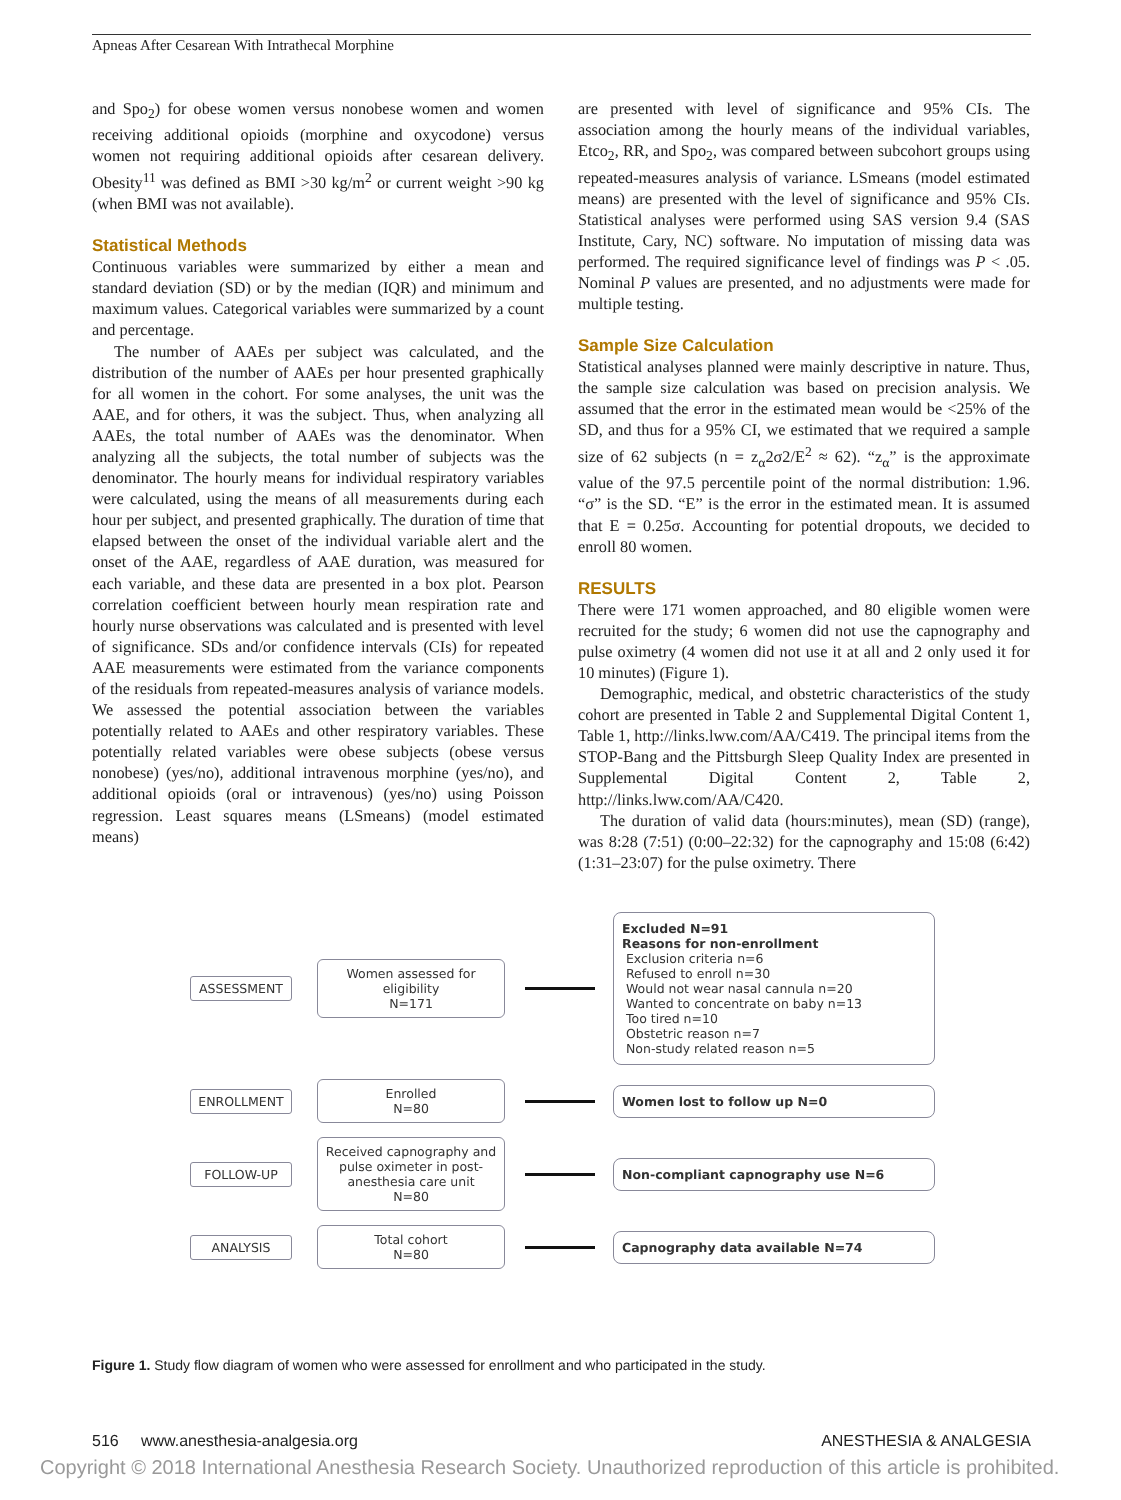Apneas After Cesarean With Intrathecal Morphine
and Spo<sub>2</sub>) for obese women versus nonobese women and women receiving additional opioids (morphine and oxycodone) versus women not requiring additional opioids after cesarean delivery. Obesity<sup>11</sup> was defined as BMI >30 kg/m<sup>2</sup> or current weight >90 kg (when BMI was not available).
Statistical Methods
Continuous variables were summarized by either a mean and standard deviation (SD) or by the median (IQR) and minimum and maximum values. Categorical variables were summarized by a count and percentage.
The number of AAEs per subject was calculated, and the distribution of the number of AAEs per hour presented graphically for all women in the cohort. For some analyses, the unit was the AAE, and for others, it was the subject. Thus, when analyzing all AAEs, the total number of AAEs was the denominator. When analyzing all the subjects, the total number of subjects was the denominator. The hourly means for individual respiratory variables were calculated, using the means of all measurements during each hour per subject, and presented graphically. The duration of time that elapsed between the onset of the individual variable alert and the onset of the AAE, regardless of AAE duration, was measured for each variable, and these data are presented in a box plot. Pearson correlation coefficient between hourly mean respiration rate and hourly nurse observations was calculated and is presented with level of significance. SDs and/or confidence intervals (CIs) for repeated AAE measurements were estimated from the variance components of the residuals from repeated-measures analysis of variance models. We assessed the potential association between the variables potentially related to AAEs and other respiratory variables. These potentially related variables were obese subjects (obese versus nonobese) (yes/no), additional intravenous morphine (yes/no), and additional opioids (oral or intravenous) (yes/no) using Poisson regression. Least squares means (LSmeans) (model estimated means)
are presented with level of significance and 95% CIs. The association among the hourly means of the individual variables, Etco<sub>2</sub>, RR, and Spo<sub>2</sub>, was compared between subcohort groups using repeated-measures analysis of variance. LSmeans (model estimated means) are presented with the level of significance and 95% CIs. Statistical analyses were performed using SAS version 9.4 (SAS Institute, Cary, NC) software. No imputation of missing data was performed. The required significance level of findings was P < .05. Nominal P values are presented, and no adjustments were made for multiple testing.
Sample Size Calculation
Statistical analyses planned were mainly descriptive in nature. Thus, the sample size calculation was based on precision analysis. We assumed that the error in the estimated mean would be <25% of the SD, and thus for a 95% CI, we estimated that we required a sample size of 62 subjects (n = z<sub>α</sub>2σ2/E<sup>2</sup> ≈ 62). “z<sub>α</sub>” is the approximate value of the 97.5 percentile point of the normal distribution: 1.96. “σ” is the SD. “E” is the error in the estimated mean. It is assumed that E = 0.25σ. Accounting for potential dropouts, we decided to enroll 80 women.
RESULTS
There were 171 women approached, and 80 eligible women were recruited for the study; 6 women did not use the capnography and pulse oximetry (4 women did not use it at all and 2 only used it for 10 minutes) (Figure 1).
Demographic, medical, and obstetric characteristics of the study cohort are presented in Table 2 and Supplemental Digital Content 1, Table 1, http://links.lww.com/AA/C419. The principal items from the STOP-Bang and the Pittsburgh Sleep Quality Index are presented in Supplemental Digital Content 2, Table 2, http://links.lww.com/AA/C420.
The duration of valid data (hours:minutes), mean (SD) (range), was 8:28 (7:51) (0:00–22:32) for the capnography and 15:08 (6:42) (1:31–23:07) for the pulse oximetry. There
ASSESSMENT
Women assessed for
eligibility
N=171
Excluded N=91
Reasons for non-enrollment
Exclusion criteria n=6
Refused to enroll n=30
Would not wear nasal cannula n=20
Wanted to concentrate on baby n=13
Too tired n=10
Obstetric reason n=7
Non-study related reason n=5
ENROLLMENT
Enrolled
N=80
Women lost to follow up N=0
FOLLOW-UP
Received capnography and pulse oximeter in post-anesthesia care unit
N=80
Non-compliant capnography use N=6
ANALYSIS
Total cohort
N=80
Capnography data available N=74
Figure 1. Study flow diagram of women who were assessed for enrollment and who participated in the study.
516 www.anesthesia-analgesia.org ANESTHESIA & ANALGESIA
Copyright © 2018 International Anesthesia Research Society. Unauthorized reproduction of this article is prohibited.